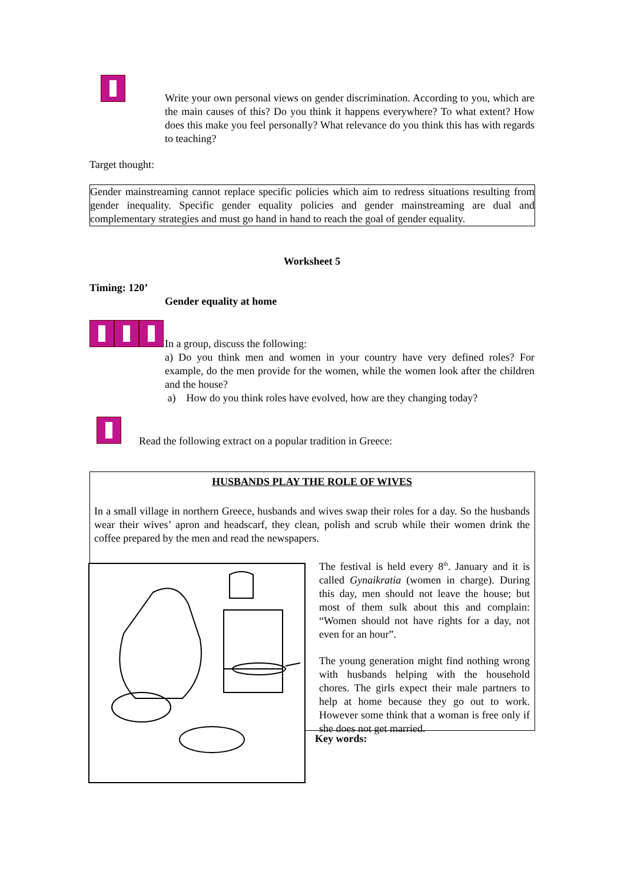Write your own personal views on gender discrimination. According to you, which are the main causes of this? Do you think it happens everywhere? To what extent? How does this make you feel personally? What relevance do you think this has with regards to teaching?
Target thought:
Gender mainstreaming cannot replace specific policies which aim to redress situations resulting from gender inequality. Specific gender equality policies and gender mainstreaming are dual and complementary strategies and must go hand in hand to reach the goal of gender equality.
Worksheet 5
Timing: 120’
Gender equality at home
In a group, discuss the following:
a) Do you think men and women in your country have very defined roles? For example, do the men provide for the women, while the women look after the children and the house?
a) How do you think roles have evolved, how are they changing today?
Read the following extract on a popular tradition in Greece:
HUSBANDS PLAY THE ROLE OF WIVES
In a small village in northern Greece, husbands and wives swap their roles for a day. So the husbands wear their wives’ apron and headscarf, they clean, polish and scrub while their women drink the coffee prepared by the men and read the newspapers.
The festival is held every 8<sup>th</sup>. January and it is called Gynaikratia (women in charge). During this day, men should not leave the house; but most of them sulk about this and complain: “Women should not have rights for a day, not even for an hour”.
The young generation might find nothing wrong with husbands helping with the household chores. The girls expect their male partners to help at home because they go out to work. However some think that a woman is free only if she does not get married.
Key words: